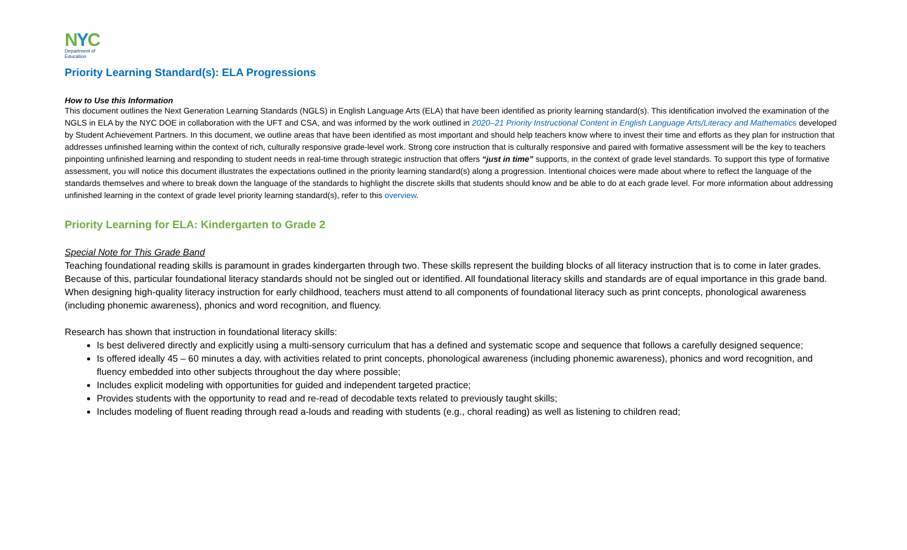NYC
Department of
Education
Priority Learning Standard(s): ELA Progressions
How to Use this Information
This document outlines the Next Generation Learning Standards (NGLS) in English Language Arts (ELA) that have been identified as priority learning standard(s). This identification involved the examination of the NGLS in ELA by the NYC DOE in collaboration with the UFT and CSA, and was informed by the work outlined in 2020–21 Priority Instructional Content in English Language Arts/Literacy and Mathematics developed by Student Achievement Partners. In this document, we outline areas that have been identified as most important and should help teachers know where to invest their time and efforts as they plan for instruction that addresses unfinished learning within the context of rich, culturally responsive grade-level work. Strong core instruction that is culturally responsive and paired with formative assessment will be the key to teachers pinpointing unfinished learning and responding to student needs in real-time through strategic instruction that offers “just in time” supports, in the context of grade level standards. To support this type of formative assessment, you will notice this document illustrates the expectations outlined in the priority learning standard(s) along a progression. Intentional choices were made about where to reflect the language of the standards themselves and where to break down the language of the standards to highlight the discrete skills that students should know and be able to do at each grade level. For more information about addressing unfinished learning in the context of grade level priority learning standard(s), refer to this overview.
Priority Learning for ELA: Kindergarten to Grade 2
Special Note for This Grade Band
Teaching foundational reading skills is paramount in grades kindergarten through two. These skills represent the building blocks of all literacy instruction that is to come in later grades. Because of this, particular foundational literacy standards should not be singled out or identified. All foundational literacy skills and standards are of equal importance in this grade band. When designing high-quality literacy instruction for early childhood, teachers must attend to all components of foundational literacy such as print concepts, phonological awareness (including phonemic awareness), phonics and word recognition, and fluency.
Research has shown that instruction in foundational literacy skills:
Is best delivered directly and explicitly using a multi-sensory curriculum that has a defined and systematic scope and sequence that follows a carefully designed sequence;
Is offered ideally 45 – 60 minutes a day, with activities related to print concepts, phonological awareness (including phonemic awareness), phonics and word recognition, and fluency embedded into other subjects throughout the day where possible;
Includes explicit modeling with opportunities for guided and independent targeted practice;
Provides students with the opportunity to read and re-read of decodable texts related to previously taught skills;
Includes modeling of fluent reading through read a-louds and reading with students (e.g., choral reading) as well as listening to children read;